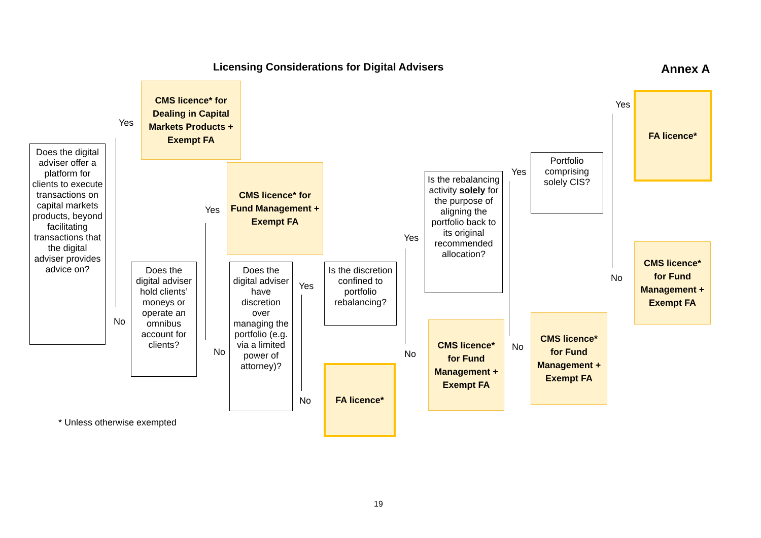Licensing Considerations for Digital Advisers
Annex A
Does the digital adviser offer a platform for clients to execute transactions on capital markets products, beyond facilitating transactions that the digital adviser provides advice on?
Yes
CMS licence* for Dealing in Capital Markets Products + Exempt FA
No
Does the digital adviser hold clients’ moneys or operate an omnibus account for clients?
Yes
CMS licence* for Fund Management + Exempt FA
No
Does the digital adviser have discretion over managing the portfolio (e.g. via a limited power of attorney)?
Yes
Is the discretion confined to portfolio rebalancing?
No
FA licence*
Yes
Is the rebalancing activity solely for the purpose of aligning the portfolio back to its original recommended allocation?
No
CMS licence* for Fund Management + Exempt FA
Yes
Portfolio comprising solely CIS?
No
CMS licence* for Fund Management + Exempt FA
Yes
FA licence*
No
CMS licence* for Fund Management + Exempt FA
* Unless otherwise exempted
19